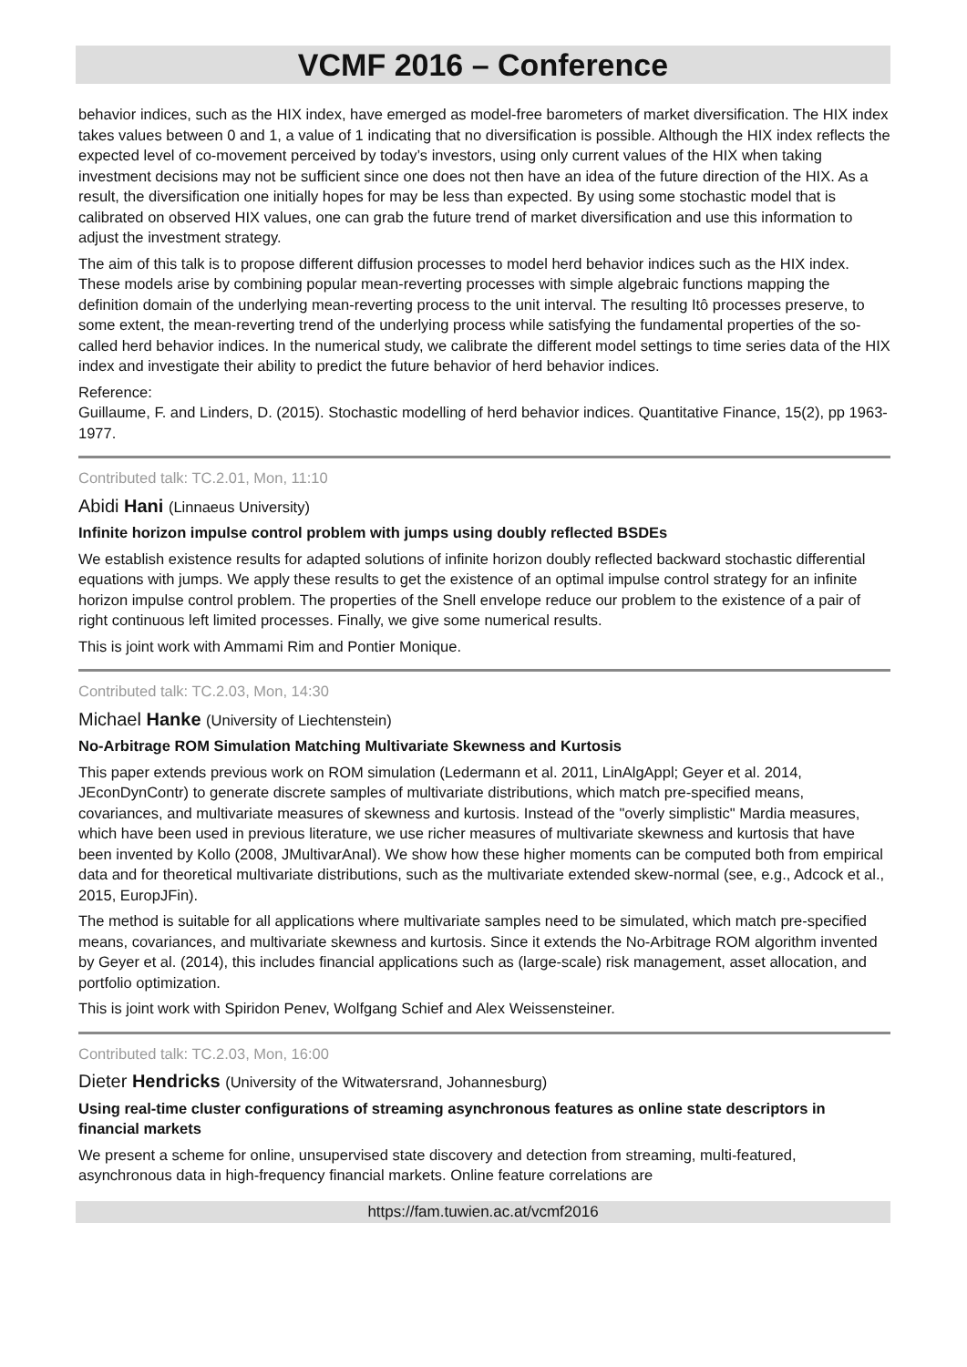VCMF 2016 – Conference
behavior indices, such as the HIX index, have emerged as model-free barometers of market diversification. The HIX index takes values between 0 and 1, a value of 1 indicating that no diversification is possible. Although the HIX index reflects the expected level of co-movement perceived by today’s investors, using only current values of the HIX when taking investment decisions may not be sufficient since one does not then have an idea of the future direction of the HIX. As a result, the diversification one initially hopes for may be less than expected. By using some stochastic model that is calibrated on observed HIX values, one can grab the future trend of market diversification and use this information to adjust the investment strategy.
The aim of this talk is to propose different diffusion processes to model herd behavior indices such as the HIX index. These models arise by combining popular mean-reverting processes with simple algebraic functions mapping the definition domain of the underlying mean-reverting process to the unit interval. The resulting Itô processes preserve, to some extent, the mean-reverting trend of the underlying process while satisfying the fundamental properties of the so-called herd behavior indices. In the numerical study, we calibrate the different model settings to time series data of the HIX index and investigate their ability to predict the future behavior of herd behavior indices.
Reference:
Guillaume, F. and Linders, D. (2015). Stochastic modelling of herd behavior indices. Quantitative Finance, 15(2), pp 1963-1977.
Contributed talk: TC.2.01, Mon, 11:10
Abidi Hani (Linnaeus University)
Infinite horizon impulse control problem with jumps using doubly reflected BSDEs
We establish existence results for adapted solutions of infinite horizon doubly reflected backward stochastic differential equations with jumps. We apply these results to get the existence of an optimal impulse control strategy for an infinite horizon impulse control problem. The properties of the Snell envelope reduce our problem to the existence of a pair of right continuous left limited processes. Finally, we give some numerical results.
This is joint work with Ammami Rim and Pontier Monique.
Contributed talk: TC.2.03, Mon, 14:30
Michael Hanke (University of Liechtenstein)
No-Arbitrage ROM Simulation Matching Multivariate Skewness and Kurtosis
This paper extends previous work on ROM simulation (Ledermann et al. 2011, LinAlgAppl; Geyer et al. 2014, JEconDynContr) to generate discrete samples of multivariate distributions, which match pre-specified means, covariances, and multivariate measures of skewness and kurtosis. Instead of the "overly simplistic" Mardia measures, which have been used in previous literature, we use richer measures of multivariate skewness and kurtosis that have been invented by Kollo (2008, JMultivarAnal). We show how these higher moments can be computed both from empirical data and for theoretical multivariate distributions, such as the multivariate extended skew-normal (see, e.g., Adcock et al., 2015, EuropJFin).
The method is suitable for all applications where multivariate samples need to be simulated, which match pre-specified means, covariances, and multivariate skewness and kurtosis. Since it extends the No-Arbitrage ROM algorithm invented by Geyer et al. (2014), this includes financial applications such as (large-scale) risk management, asset allocation, and portfolio optimization.
This is joint work with Spiridon Penev, Wolfgang Schief and Alex Weissensteiner.
Contributed talk: TC.2.03, Mon, 16:00
Dieter Hendricks (University of the Witwatersrand, Johannesburg)
Using real-time cluster configurations of streaming asynchronous features as online state descriptors in financial markets
We present a scheme for online, unsupervised state discovery and detection from streaming, multi-featured, asynchronous data in high-frequency financial markets. Online feature correlations are
https://fam.tuwien.ac.at/vcmf2016